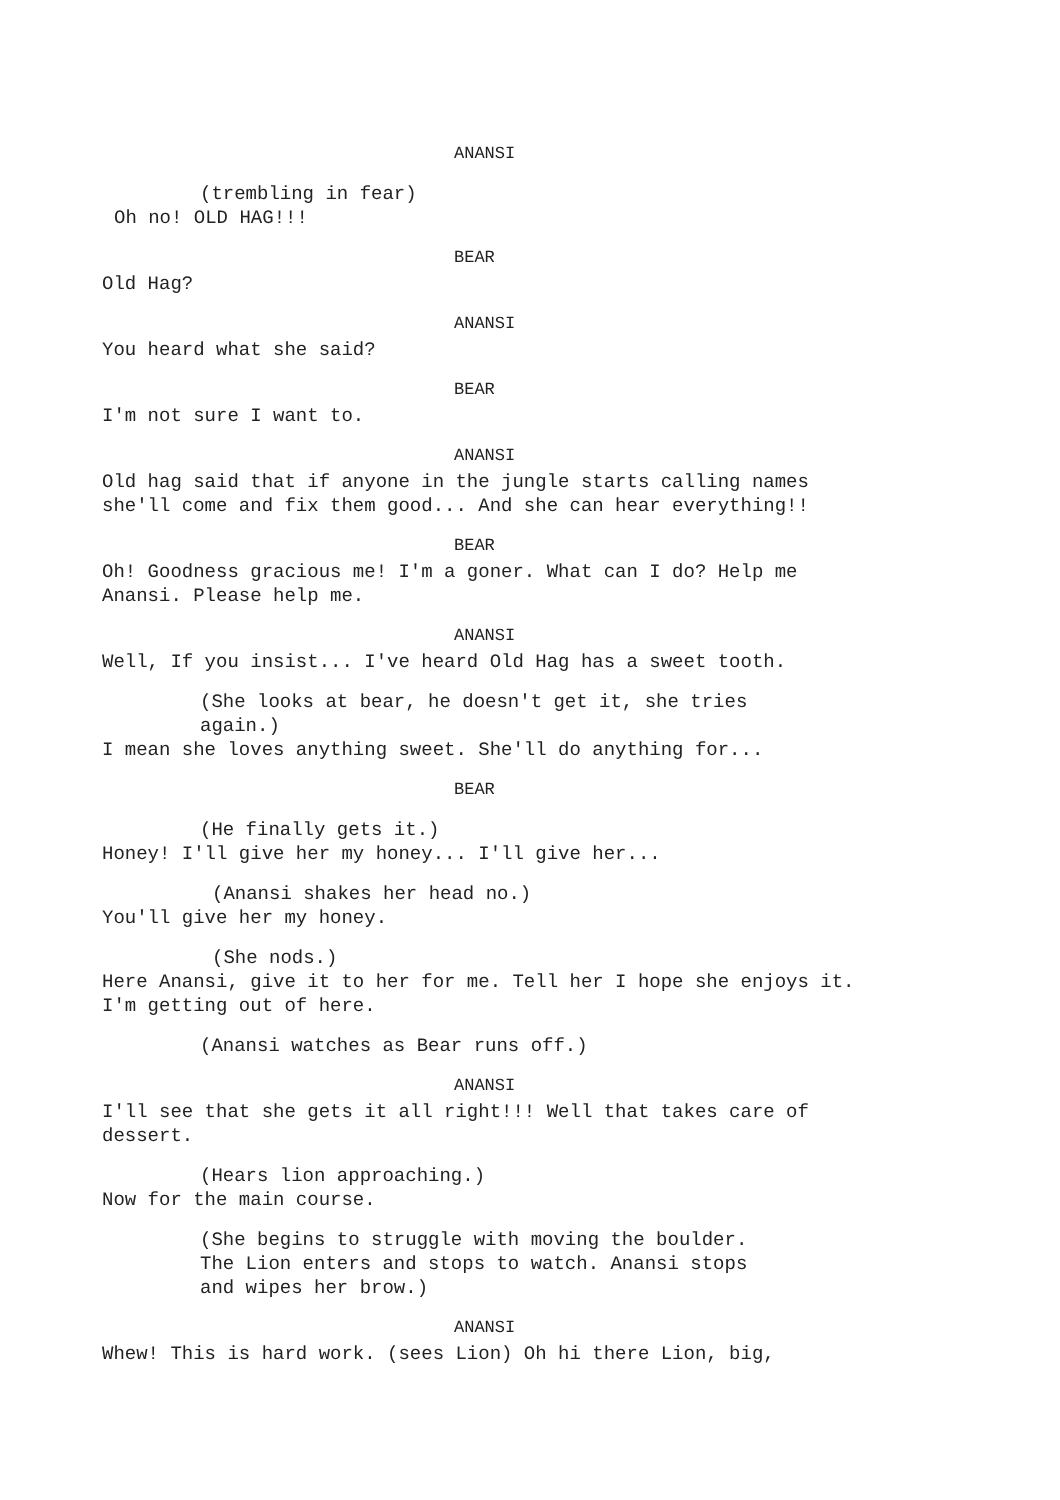ANANSI
(trembling in fear)
Oh no! OLD HAG!!!
BEAR
Old Hag?
ANANSI
You heard what she said?
BEAR
I'm not sure I want to.
ANANSI
Old hag said that if anyone in the jungle starts calling names
she'll come and fix them good... And she can hear everything!!
BEAR
Oh! Goodness gracious me! I'm a goner. What can I do? Help me
Anansi. Please help me.
ANANSI
Well, If you insist... I've heard Old Hag has a sweet tooth.
(She looks at bear, he doesn't get it, she tries
again.)
I mean she loves anything sweet. She'll do anything for...
BEAR
(He finally gets it.)
Honey! I'll give her my honey... I'll give her...
(Anansi shakes her head no.)
You'll give her my honey.
(She nods.)
Here Anansi, give it to her for me. Tell her I hope she enjoys it.
I'm getting out of here.
(Anansi watches as Bear runs off.)
ANANSI
I'll see that she gets it all right!!! Well that takes care of
dessert.
(Hears lion approaching.)
Now for the main course.
(She begins to struggle with moving the boulder.
The Lion enters and stops to watch. Anansi stops
and wipes her brow.)
ANANSI
Whew! This is hard work. (sees Lion) Oh hi there Lion, big,